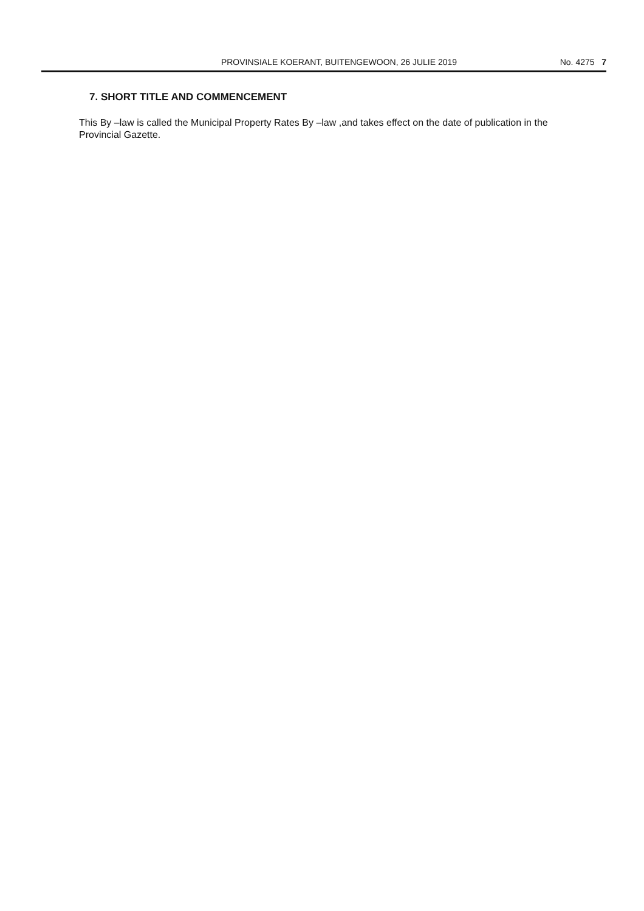PROVINSIALE KOERANT, BUITENGEWOON, 26 JULIE 2019 No. 4275 7
7. SHORT TITLE AND COMMENCEMENT
This By –law is called the Municipal Property Rates By –law ,and takes effect on the date of publication in the Provincial Gazette.